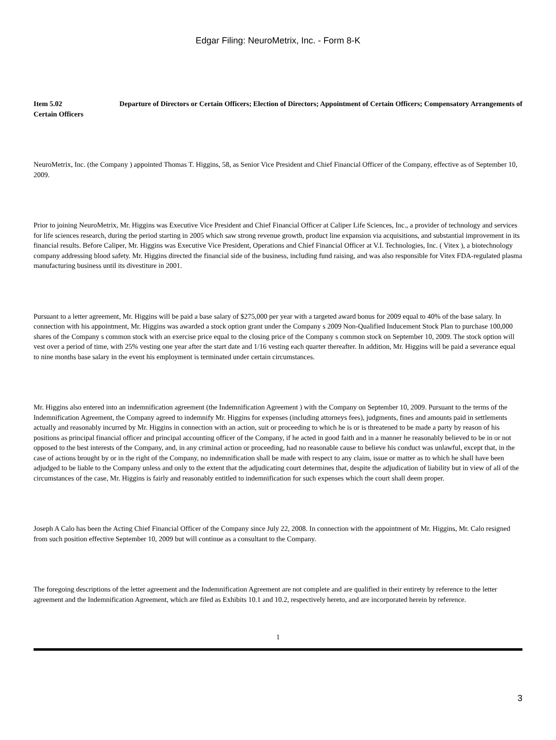Edgar Filing: NeuroMetrix, Inc. - Form 8-K
Item 5.02 Departure of Directors or Certain Officers; Election of Directors; Appointment of Certain Officers; Compensatory Arrangements of Certain Officers
NeuroMetrix, Inc. (the Company ) appointed Thomas T. Higgins, 58, as Senior Vice President and Chief Financial Officer of the Company, effective as of September 10, 2009.
Prior to joining NeuroMetrix, Mr. Higgins was Executive Vice President and Chief Financial Officer at Caliper Life Sciences, Inc., a provider of technology and services for life sciences research, during the period starting in 2005 which saw strong revenue growth, product line expansion via acquisitions, and substantial improvement in its financial results. Before Caliper, Mr. Higgins was Executive Vice President, Operations and Chief Financial Officer at V.I. Technologies, Inc. ( Vitex ), a biotechnology company addressing blood safety. Mr. Higgins directed the financial side of the business, including fund raising, and was also responsible for Vitex FDA-regulated plasma manufacturing business until its divestiture in 2001.
Pursuant to a letter agreement, Mr. Higgins will be paid a base salary of $275,000 per year with a targeted award bonus for 2009 equal to 40% of the base salary. In connection with his appointment, Mr. Higgins was awarded a stock option grant under the Company s 2009 Non-Qualified Inducement Stock Plan to purchase 100,000 shares of the Company s common stock with an exercise price equal to the closing price of the Company s common stock on September 10, 2009. The stock option will vest over a period of time, with 25% vesting one year after the start date and 1/16 vesting each quarter thereafter. In addition, Mr. Higgins will be paid a severance equal to nine months base salary in the event his employment is terminated under certain circumstances.
Mr. Higgins also entered into an indemnification agreement (the Indemnification Agreement ) with the Company on September 10, 2009. Pursuant to the terms of the Indemnification Agreement, the Company agreed to indemnify Mr. Higgins for expenses (including attorneys fees), judgments, fines and amounts paid in settlements actually and reasonably incurred by Mr. Higgins in connection with an action, suit or proceeding to which he is or is threatened to be made a party by reason of his positions as principal financial officer and principal accounting officer of the Company, if he acted in good faith and in a manner he reasonably believed to be in or not opposed to the best interests of the Company, and, in any criminal action or proceeding, had no reasonable cause to believe his conduct was unlawful, except that, in the case of actions brought by or in the right of the Company, no indemnification shall be made with respect to any claim, issue or matter as to which he shall have been adjudged to be liable to the Company unless and only to the extent that the adjudicating court determines that, despite the adjudication of liability but in view of all of the circumstances of the case, Mr. Higgins is fairly and reasonably entitled to indemnification for such expenses which the court shall deem proper.
Joseph A Calo has been the Acting Chief Financial Officer of the Company since July 22, 2008. In connection with the appointment of Mr. Higgins, Mr. Calo resigned from such position effective September 10, 2009 but will continue as a consultant to the Company.
The foregoing descriptions of the letter agreement and the Indemnification Agreement are not complete and are qualified in their entirety by reference to the letter agreement and the Indemnification Agreement, which are filed as Exhibits 10.1 and 10.2, respectively hereto, and are incorporated herein by reference.
1
3